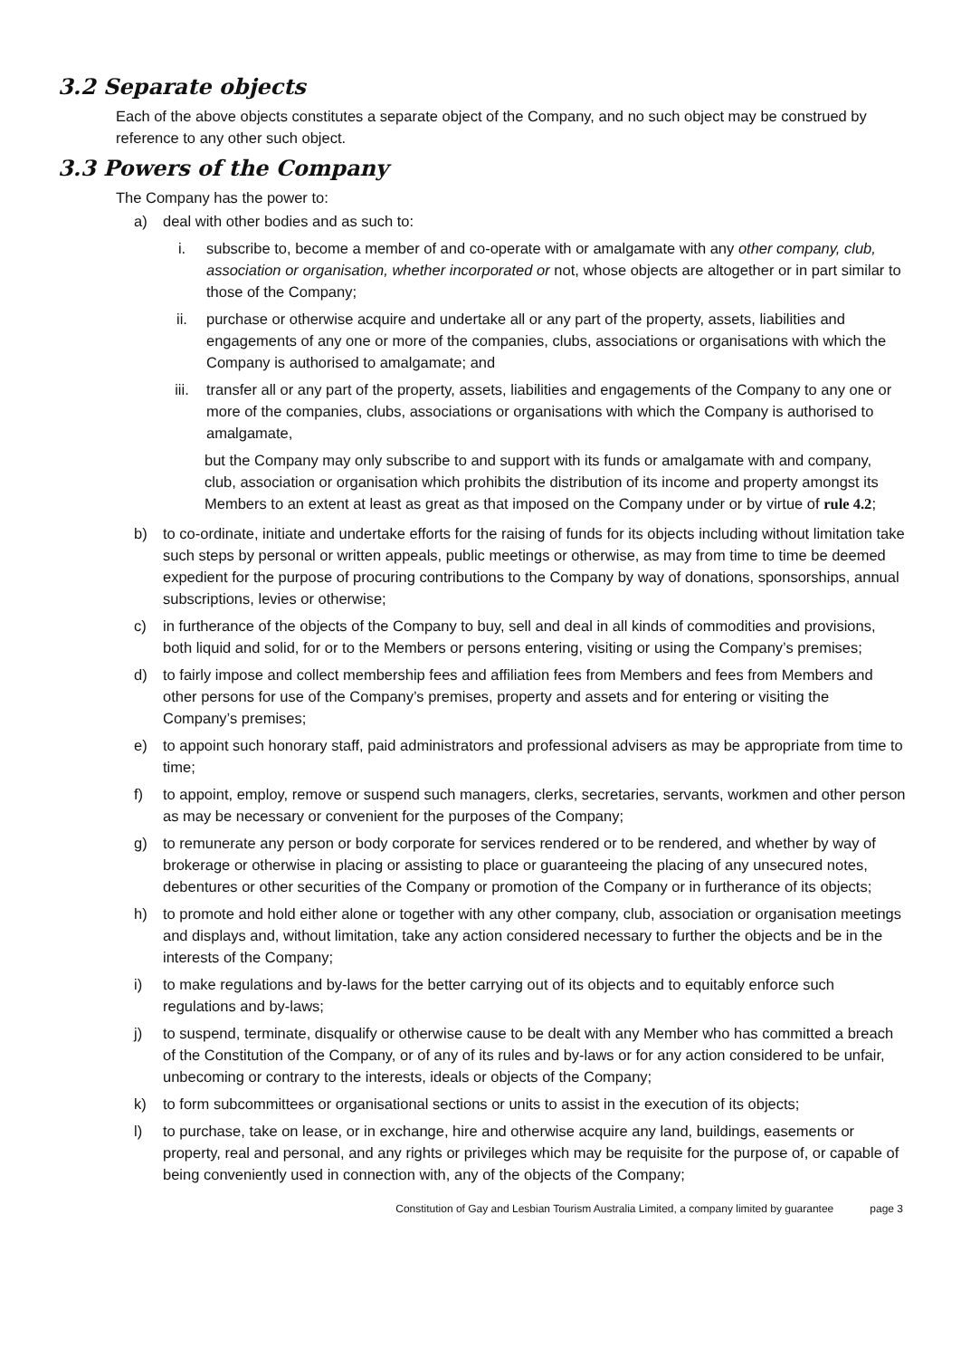3.2 Separate objects
Each of the above objects constitutes a separate object of the Company, and no such object may be construed by reference to any other such object.
3.3 Powers of the Company
The Company has the power to:
a) deal with other bodies and as such to:
i. subscribe to, become a member of and co-operate with or amalgamate with any other company, club, association or organisation, whether incorporated or not, whose objects are altogether or in part similar to those of the Company;
ii. purchase or otherwise acquire and undertake all or any part of the property, assets, liabilities and engagements of any one or more of the companies, clubs, associations or organisations with which the Company is authorised to amalgamate; and
iii. transfer all or any part of the property, assets, liabilities and engagements of the Company to any one or more of the companies, clubs, associations or organisations with which the Company is authorised to amalgamate,
but the Company may only subscribe to and support with its funds or amalgamate with and company, club, association or organisation which prohibits the distribution of its income and property amongst its Members to an extent at least as great as that imposed on the Company under or by virtue of rule 4.2;
b) to co-ordinate, initiate and undertake efforts for the raising of funds for its objects including without limitation take such steps by personal or written appeals, public meetings or otherwise, as may from time to time be deemed expedient for the purpose of procuring contributions to the Company by way of donations, sponsorships, annual subscriptions, levies or otherwise;
c) in furtherance of the objects of the Company to buy, sell and deal in all kinds of commodities and provisions, both liquid and solid, for or to the Members or persons entering, visiting or using the Company’s premises;
d) to fairly impose and collect membership fees and affiliation fees from Members and fees from Members and other persons for use of the Company’s premises, property and assets and for entering or visiting the Company’s premises;
e) to appoint such honorary staff, paid administrators and professional advisers as may be appropriate from time to time;
f) to appoint, employ, remove or suspend such managers, clerks, secretaries, servants, workmen and other person as may be necessary or convenient for the purposes of the Company;
g) to remunerate any person or body corporate for services rendered or to be rendered, and whether by way of brokerage or otherwise in placing or assisting to place or guaranteeing the placing of any unsecured notes, debentures or other securities of the Company or promotion of the Company or in furtherance of its objects;
h) to promote and hold either alone or together with any other company, club, association or organisation meetings and displays and, without limitation, take any action considered necessary to further the objects and be in the interests of the Company;
i) to make regulations and by-laws for the better carrying out of its objects and to equitably enforce such regulations and by-laws;
j) to suspend, terminate, disqualify or otherwise cause to be dealt with any Member who has committed a breach of the Constitution of the Company, or of any of its rules and by-laws or for any action considered to be unfair, unbecoming or contrary to the interests, ideals or objects of the Company;
k) to form subcommittees or organisational sections or units to assist in the execution of its objects;
l) to purchase, take on lease, or in exchange, hire and otherwise acquire any land, buildings, easements or property, real and personal, and any rights or privileges which may be requisite for the purpose of, or capable of being conveniently used in connection with, any of the objects of the Company;
Constitution of Gay and Lesbian Tourism Australia Limited, a company limited by guarantee page 3